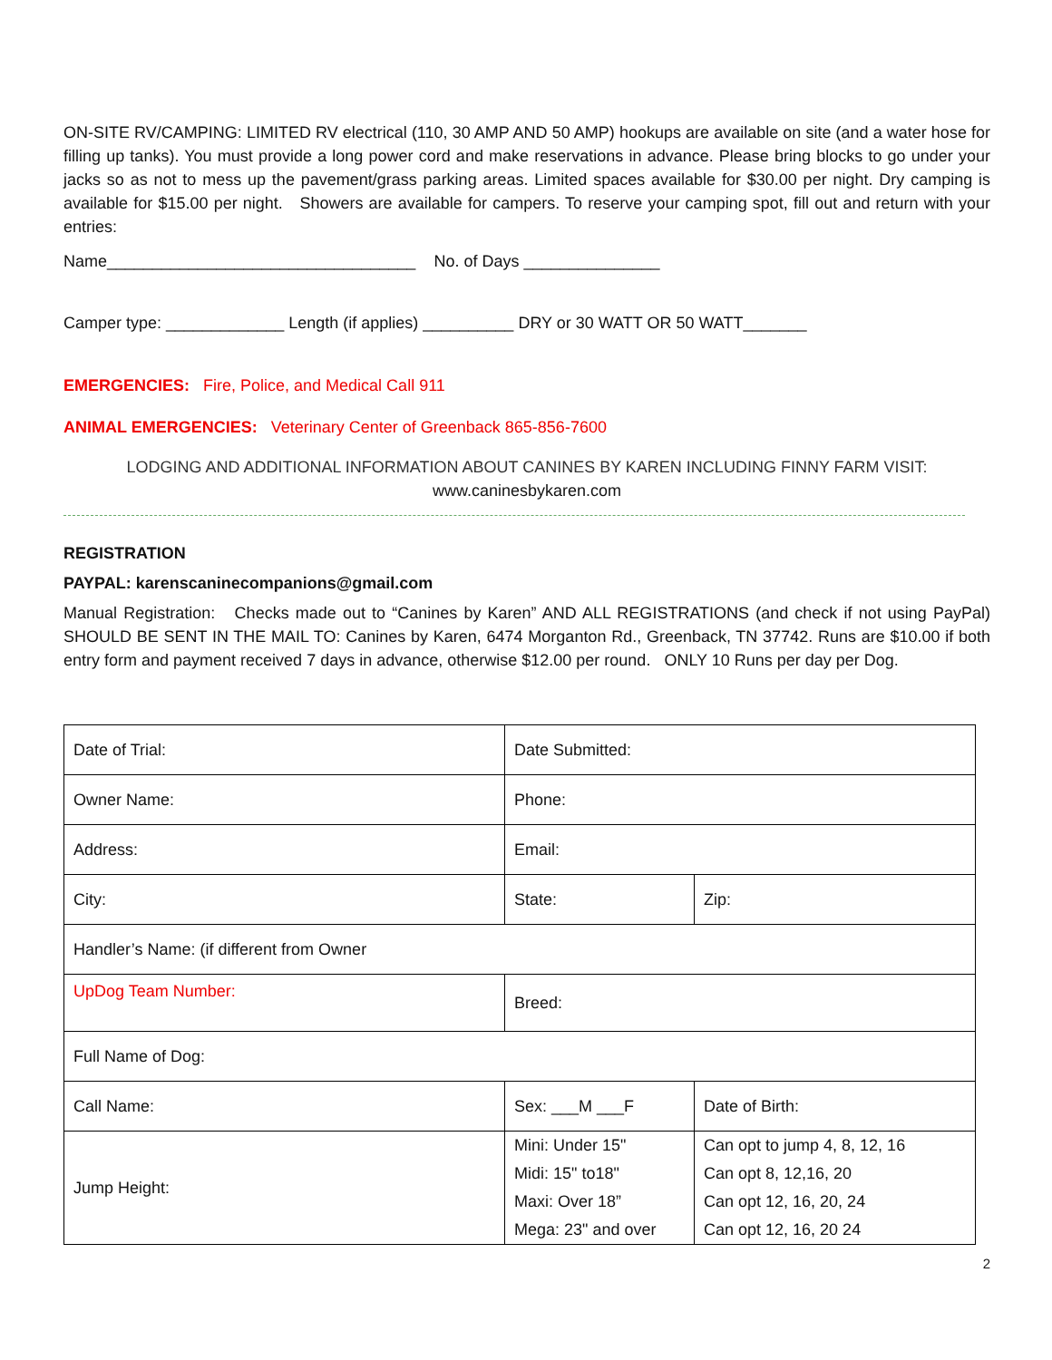ON-SITE RV/CAMPING: LIMITED RV electrical (110, 30 AMP AND 50 AMP) hookups are available on site (and a water hose for filling up tanks). You must provide a long power cord and make reservations in advance. Please bring blocks to go under your jacks so as not to mess up the pavement/grass parking areas. Limited spaces available for $30.00 per night. Dry camping is available for $15.00 per night. Showers are available for campers. To reserve your camping spot, fill out and return with your entries:
Name__________________________________ No. of Days _______________
Camper type: _____________ Length (if applies) __________ DRY or 30 WATT OR 50 WATT_______
EMERGENCIES: Fire, Police, and Medical Call 911
ANIMAL EMERGENCIES: Veterinary Center of Greenback 865-856-7600
LODGING AND ADDITIONAL INFORMATION ABOUT CANINES BY KAREN INCLUDING FINNY FARM VISIT:
www.caninesbykaren.com
REGISTRATION
PAYPAL: karenscaninecompanions@gmail.com
Manual Registration: Checks made out to “Canines by Karen” AND ALL REGISTRATIONS (and check if not using PayPal) SHOULD BE SENT IN THE MAIL TO: Canines by Karen, 6474 Morganton Rd., Greenback, TN 37742. Runs are $10.00 if both entry form and payment received 7 days in advance, otherwise $12.00 per round. ONLY 10 Runs per day per Dog.
| Date of Trial: | Date Submitted: | |
| Owner Name: | Phone: | |
| Address: | Email: | |
| City: | State: | Zip: |
| Handler’s Name: (if different from Owner | | |
| UpDog Team Number: | Breed: | |
| Full Name of Dog: | | |
| Call Name: | Sex: ___M ___F | Date of Birth: |
| Jump Height: | Mini: Under 15" Midi: 15" to18" Maxi: Over 18” Mega: 23" and over | Can opt to jump 4, 8, 12, 16 Can opt 8, 12,16, 20 Can opt 12, 16, 20, 24 Can opt 12, 16, 20 24 |
2